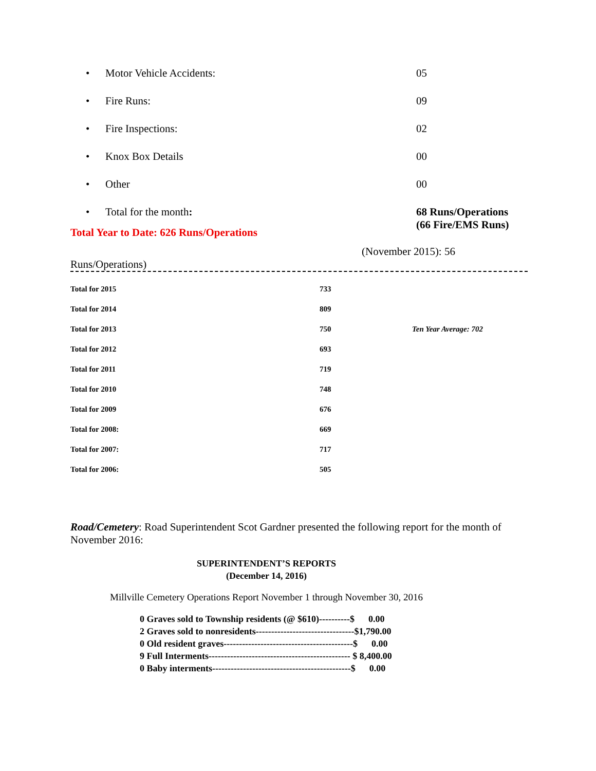• Motor Vehicle Accidents: 05
• Fire Runs: 09
• Fire Inspections: 02
• Knox Box Details 00
• Other 00
• Total for the month: 68 Runs/Operations
(66 Fire/EMS Runs)
Total Year to Date: 626 Runs/Operations
(November 2015): 56
Runs/Operations)
| Total for 2015 | 733 | |
| Total for 2014 | 809 | |
| Total for 2013 | 750 | Ten Year Average: 702 |
| Total for 2012 | 693 | |
| Total for 2011 | 719 | |
| Total for 2010 | 748 | |
| Total for 2009 | 676 | |
| Total for 2008: | 669 | |
| Total for 2007: | 717 | |
| Total for 2006: | 505 | |
Road/Cemetery: Road Superintendent Scot Gardner presented the following report for the month of November 2016:
SUPERINTENDENT’S REPORTS
(December 14, 2016)
Millville Cemetery Operations Report November 1 through November 30, 2016
0 Graves sold to Township residents (@ $610)----------$ 0.00
2 Graves sold to nonresidents--------------------------------$1,790.00
0 Old resident graves------------------------------------------$ 0.00
9 Full Interments---------------------------------------------- $ 8,400.00
0 Baby interments---------------------------------------------$ 0.00